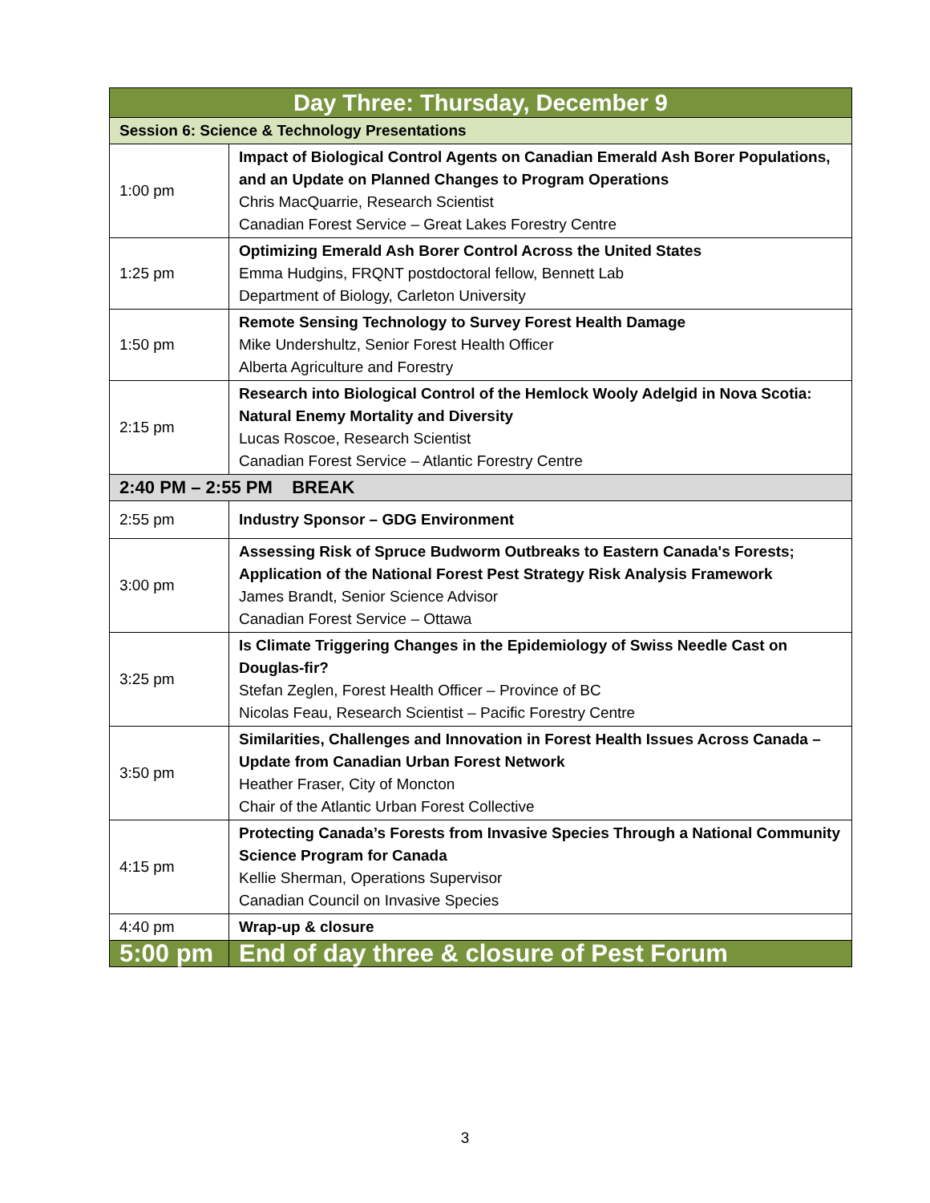| Day Three: Thursday, December 9 | |
| --- | --- |
| Session 6: Science & Technology Presentations | |
| 1:00 pm | Impact of Biological Control Agents on Canadian Emerald Ash Borer Populations, and an Update on Planned Changes to Program Operations Chris MacQuarrie, Research Scientist Canadian Forest Service – Great Lakes Forestry Centre |
| 1:25 pm | Optimizing Emerald Ash Borer Control Across the United States Emma Hudgins, FRQNT postdoctoral fellow, Bennett Lab Department of Biology, Carleton University |
| 1:50 pm | Remote Sensing Technology to Survey Forest Health Damage Mike Undershultz, Senior Forest Health Officer Alberta Agriculture and Forestry |
| 2:15 pm | Research into Biological Control of the Hemlock Wooly Adelgid in Nova Scotia: Natural Enemy Mortality and Diversity Lucas Roscoe, Research Scientist Canadian Forest Service – Atlantic Forestry Centre |
| 2:40 PM – 2:55 PM BREAK | |
| 2:55 pm | Industry Sponsor – GDG Environment |
| 3:00 pm | Assessing Risk of Spruce Budworm Outbreaks to Eastern Canada's Forests; Application of the National Forest Pest Strategy Risk Analysis Framework James Brandt, Senior Science Advisor Canadian Forest Service – Ottawa |
| 3:25 pm | Is Climate Triggering Changes in the Epidemiology of Swiss Needle Cast on Douglas-fir? Stefan Zeglen, Forest Health Officer – Province of BC Nicolas Feau, Research Scientist – Pacific Forestry Centre |
| 3:50 pm | Similarities, Challenges and Innovation in Forest Health Issues Across Canada – Update from Canadian Urban Forest Network Heather Fraser, City of Moncton Chair of the Atlantic Urban Forest Collective |
| 4:15 pm | Protecting Canada’s Forests from Invasive Species Through a National Community Science Program for Canada Kellie Sherman, Operations Supervisor Canadian Council on Invasive Species |
| 4:40 pm | Wrap-up & closure |
| 5:00 pm | End of day three & closure of Pest Forum |
3